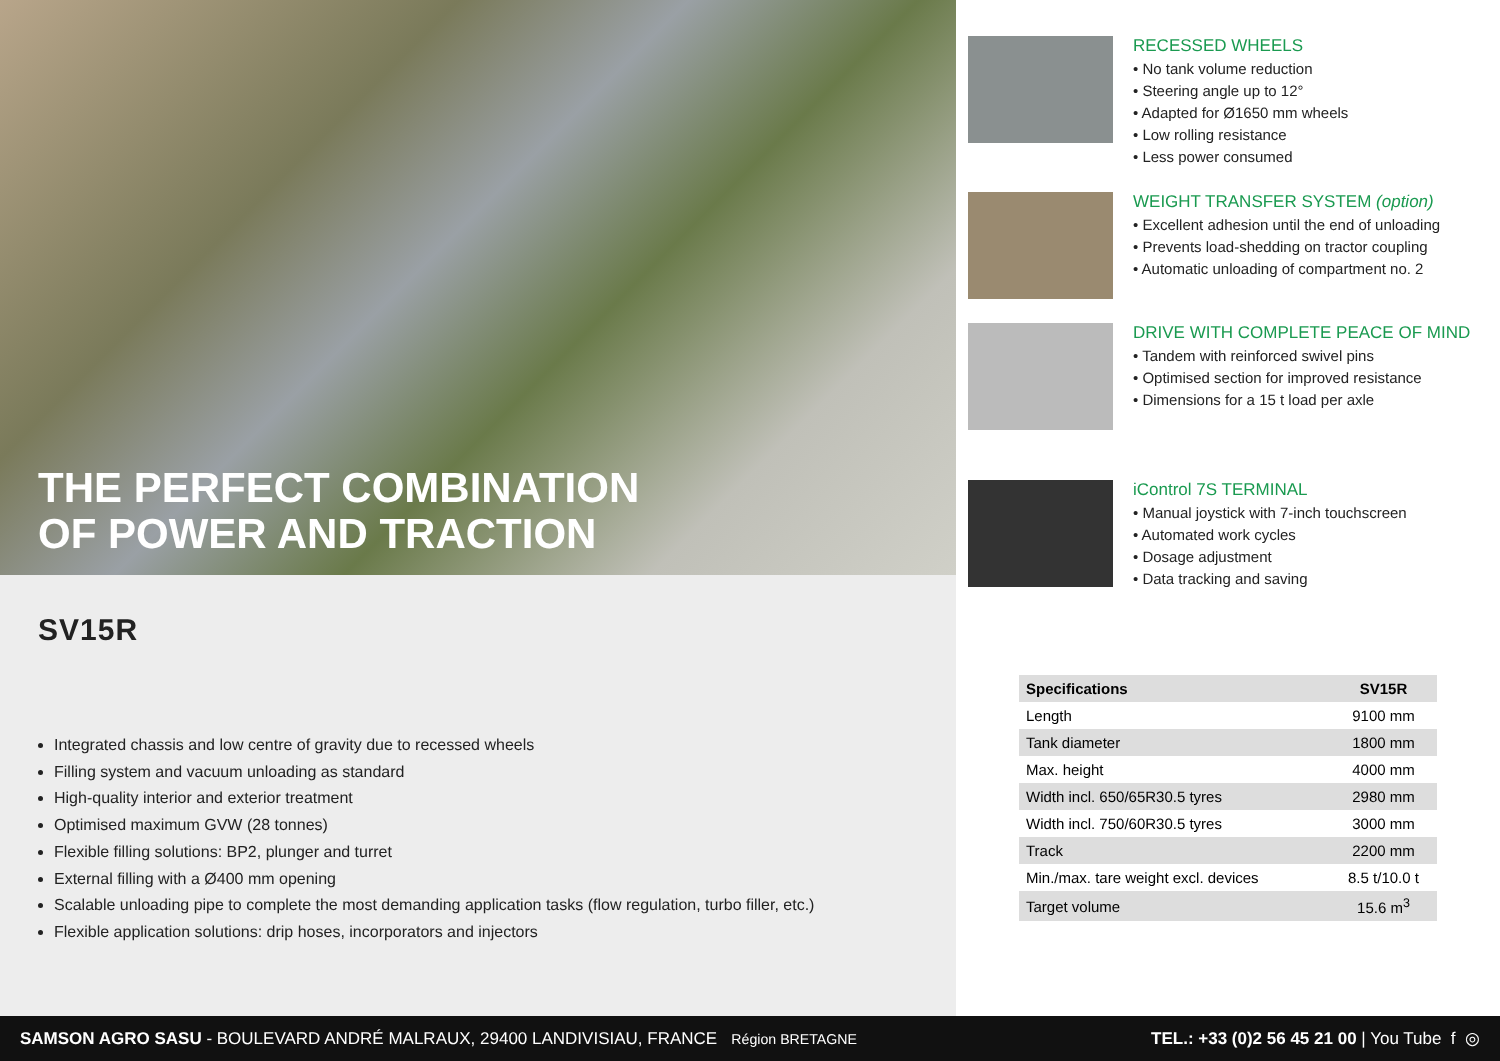THE PERFECT COMBINATION
OF POWER AND TRACTION
SV15R
Integrated chassis and low centre of gravity due to recessed wheels
Filling system and vacuum unloading as standard
High-quality interior and exterior treatment
Optimised maximum GVW (28 tonnes)
Flexible filling solutions: BP2, plunger and turret
External filling with a Ø400 mm opening
Scalable unloading pipe to complete the most demanding application tasks (flow regulation, turbo filler, etc.)
Flexible application solutions: drip hoses, incorporators and injectors
RECESSED WHEELS
• No tank volume reduction
• Steering angle up to 12°
• Adapted for Ø1650 mm wheels
• Low rolling resistance
• Less power consumed
WEIGHT TRANSFER SYSTEM (option)
• Excellent adhesion until the end of unloading
• Prevents load-shedding on tractor coupling
• Automatic unloading of compartment no. 2
DRIVE WITH COMPLETE PEACE OF MIND
• Tandem with reinforced swivel pins
• Optimised section for improved resistance
• Dimensions for a 15 t load per axle
iControl 7S TERMINAL
• Manual joystick with 7-inch touchscreen
• Automated work cycles
• Dosage adjustment
• Data tracking and saving
| Specifications | SV15R |
| --- | --- |
| Length | 9100 mm |
| Tank diameter | 1800 mm |
| Max. height | 4000 mm |
| Width incl. 650/65R30.5 tyres | 2980 mm |
| Width incl. 750/60R30.5 tyres | 3000 mm |
| Track | 2200 mm |
| Min./max. tare weight excl. devices | 8.5 t/10.0 t |
| Target volume | 15.6 m<sup>3</sup> |
SAMSON AGRO SASU - BOULEVARD ANDRÉ MALRAUX, 29400 LANDIVISIAU, FRANCE Région BRETAGNE TEL.: +33 (0)2 56 45 21 00 | You Tube f ◎